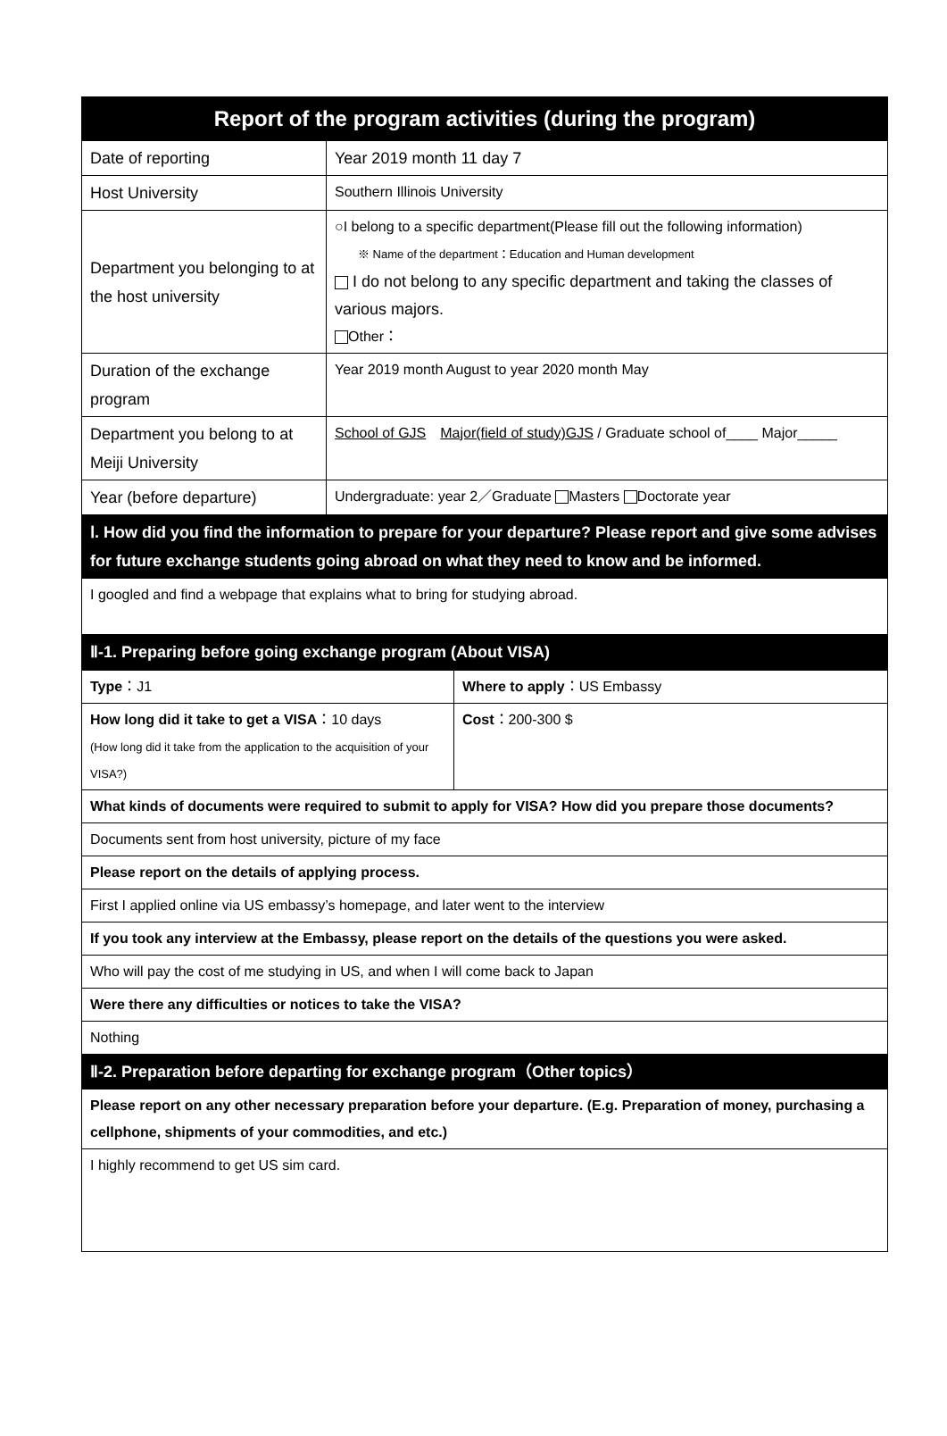| Report of the program activities (during the program) | |
| Date of reporting | Year 2019 month 11 day 7 |
| Host University | Southern Illinois University |
| Department you belonging to at the host university | ○I belong to a specific department(Please fill out the following information) ※ Name of the department：Education and Human development I do not belong to any specific department and taking the classes of various majors. Other： |
| Duration of the exchange program | Year 2019 month August to year 2020 month May |
| Department you belong to at Meiji University | School of GJS Major(field of study)GJS / Graduate school of____ Major_____ |
| Year (before departure) | Undergraduate: year 2／Graduate Masters Doctorate year |
| Ⅰ. How did you find the information to prepare for your departure? Please report and give some advises for future exchange students going abroad on what they need to know and be informed. | |
| I googled and find a webpage that explains what to bring for studying abroad. | |
| Ⅱ-1. Preparing before going exchange program (About VISA) | |
| Type ：J1 | Where to apply ：US Embassy |
| How long did it take to get a VISA ：10 days (How long did it take from the application to the acquisition of your VISA?) | Cost ：200-300 $ |
| What kinds of documents were required to submit to apply for VISA? How did you prepare those documents? | |
| Documents sent from host university, picture of my face | |
| Please report on the details of applying process. | |
| First I applied online via US embassy’s homepage, and later went to the interview | |
| If you took any interview at the Embassy, please report on the details of the questions you were asked. | |
| Who will pay the cost of me studying in US, and when I will come back to Japan | |
| Were there any difficulties or notices to take the VISA? | |
| Nothing | |
| Ⅱ-2. Preparation before departing for exchange program（Other topics） | |
| Please report on any other necessary preparation before your departure. (E.g. Preparation of money, purchasing a cellphone, shipments of your commodities, and etc.) | |
| I highly recommend to get US sim card. | |